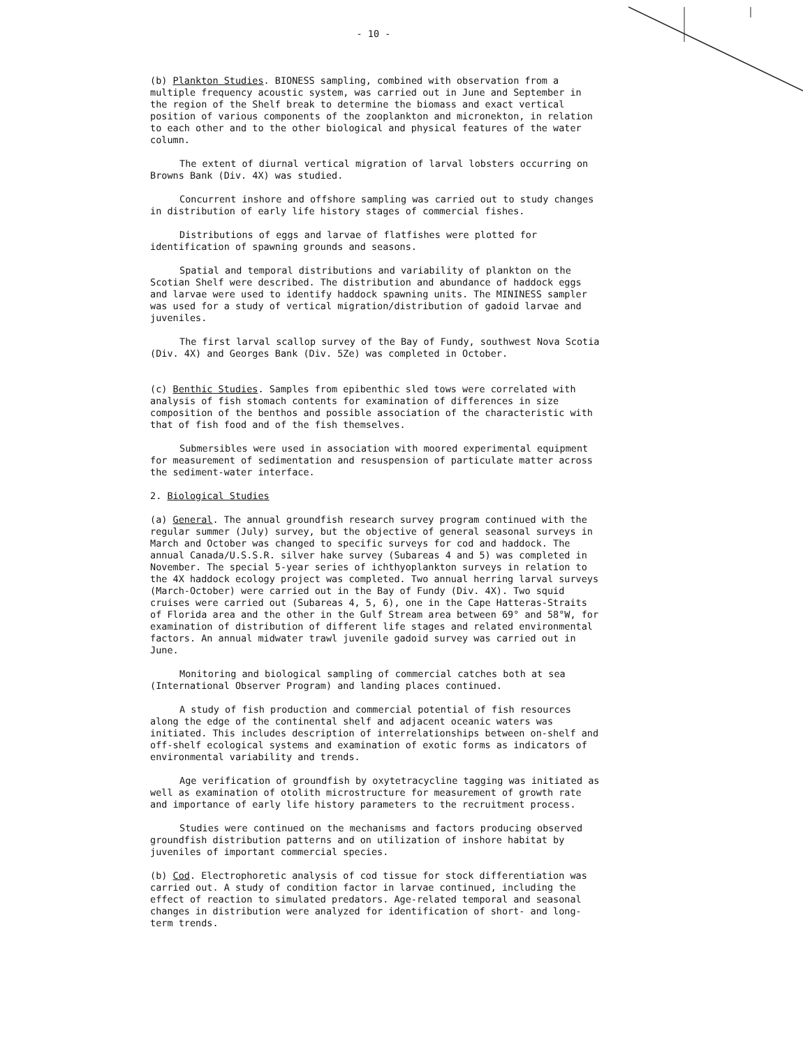- 10 -
(b) Plankton Studies. BIONESS sampling, combined with observation from a multiple frequency acoustic system, was carried out in June and September in the region of the Shelf break to determine the biomass and exact vertical position of various components of the zooplankton and micronekton, in relation to each other and to the other biological and physical features of the water column.
The extent of diurnal vertical migration of larval lobsters occurring on Browns Bank (Div. 4X) was studied.
Concurrent inshore and offshore sampling was carried out to study changes in distribution of early life history stages of commercial fishes.
Distributions of eggs and larvae of flatfishes were plotted for identification of spawning grounds and seasons.
Spatial and temporal distributions and variability of plankton on the Scotian Shelf were described. The distribution and abundance of haddock eggs and larvae were used to identify haddock spawning units. The MININESS sampler was used for a study of vertical migration/distribution of gadoid larvae and juveniles.
The first larval scallop survey of the Bay of Fundy, southwest Nova Scotia (Div. 4X) and Georges Bank (Div. 5Ze) was completed in October.
(c) Benthic Studies. Samples from epibenthic sled tows were correlated with analysis of fish stomach contents for examination of differences in size composition of the benthos and possible association of the characteristic with that of fish food and of the fish themselves.
Submersibles were used in association with moored experimental equipment for measurement of sedimentation and resuspension of particulate matter across the sediment-water interface.
2. Biological Studies
(a) General. The annual groundfish research survey program continued with the regular summer (July) survey, but the objective of general seasonal surveys in March and October was changed to specific surveys for cod and haddock. The annual Canada/U.S.S.R. silver hake survey (Subareas 4 and 5) was completed in November. The special 5-year series of ichthyoplankton surveys in relation to the 4X haddock ecology project was completed. Two annual herring larval surveys (March-October) were carried out in the Bay of Fundy (Div. 4X). Two squid cruises were carried out (Subareas 4, 5, 6), one in the Cape Hatteras-Straits of Florida area and the other in the Gulf Stream area between 69° and 58°W, for examination of distribution of different life stages and related environmental factors. An annual midwater trawl juvenile gadoid survey was carried out in June.
Monitoring and biological sampling of commercial catches both at sea (International Observer Program) and landing places continued.
A study of fish production and commercial potential of fish resources along the edge of the continental shelf and adjacent oceanic waters was initiated. This includes description of interrelationships between on-shelf and off-shelf ecological systems and examination of exotic forms as indicators of environmental variability and trends.
Age verification of groundfish by oxytetracycline tagging was initiated as well as examination of otolith microstructure for measurement of growth rate and importance of early life history parameters to the recruitment process.
Studies were continued on the mechanisms and factors producing observed groundfish distribution patterns and on utilization of inshore habitat by juveniles of important commercial species.
(b) Cod. Electrophoretic analysis of cod tissue for stock differentiation was carried out. A study of condition factor in larvae continued, including the effect of reaction to simulated predators. Age-related temporal and seasonal changes in distribution were analyzed for identification of short- and long-term trends.